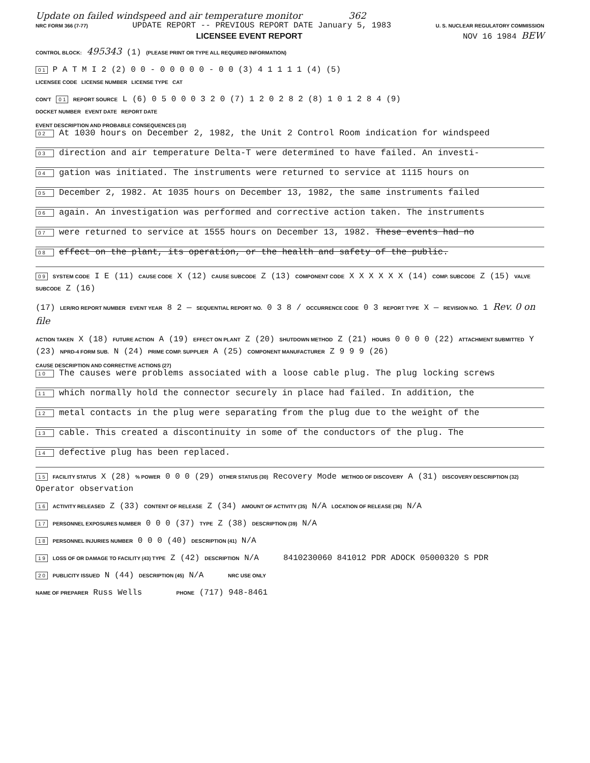Update on failed windspeed and air temperature monitor 362
NRC FORM 366 (7-77) UPDATE REPORT -- PREVIOUS REPORT DATE January 5, 1983 U. S. NUCLEAR REGULATORY COMMISSION
LICENSEE EVENT REPORT NOV 16 1984 BEW
CONTROL BLOCK: 495343 (1) (PLEASE PRINT OR TYPE ALL REQUIRED INFORMATION)
0 1 P A T M I 2 (2) 0 0 - 0 0 0 0 0 - 0 0 (3) 4 1 1 1 1 (4) (5)
LICENSEE CODE LICENSE NUMBER LICENSE TYPE CAT
CON'T 0 1 REPORT SOURCE L (6) 0 5 0 0 0 3 2 0 (7) 1 2 0 2 8 2 (8) 1 0 1 2 8 4 (9)
DOCKET NUMBER EVENT DATE REPORT DATE
EVENT DESCRIPTION AND PROBABLE CONSEQUENCES (10)
0 2 At 1030 hours on December 2, 1982, the Unit 2 Control Room indication for windspeed
0 3 direction and air temperature Delta-T were determined to have failed. An investi-
0 4 gation was initiated. The instruments were returned to service at 1115 hours on
0 5 December 2, 1982. At 1035 hours on December 13, 1982, the same instruments failed
0 6 again. An investigation was performed and corrective action taken. The instruments
0 7 were returned to service at 1555 hours on December 13, 1982. These events had no
0 8 effect on the plant, its operation, or the health and safety of the public.
0 9 SYSTEM CODE I E (11) CAUSE CODE X (12) CAUSE SUBCODE Z (13) COMPONENT CODE X X X X X X (14) COMP. SUBCODE Z (15) VALVE SUBCODE Z (16)
(17) LER/RO REPORT NUMBER EVENT YEAR 8 2 — SEQUENTIAL REPORT NO. 0 3 8 / OCCURRENCE CODE 0 3 REPORT TYPE X — REVISION NO. 1 Rev. 0 on file
ACTION TAKEN X (18) FUTURE ACTION A (19) EFFECT ON PLANT Z (20) SHUTDOWN METHOD Z (21) HOURS 0 0 0 0 (22) ATTACHMENT SUBMITTED Y (23) NPRD-4 FORM SUB. N (24) PRIME COMP. SUPPLIER A (25) COMPONENT MANUFACTURER Z 9 9 9 (26)
CAUSE DESCRIPTION AND CORRECTIVE ACTIONS (27)
1 0 The causes were problems associated with a loose cable plug. The plug locking screws
1 1 which normally hold the connector securely in place had failed. In addition, the
1 2 metal contacts in the plug were separating from the plug due to the weight of the
1 3 cable. This created a discontinuity in some of the conductors of the plug. The
1 4 defective plug has been replaced.
1 5 FACILITY STATUS X (28) % POWER 0 0 0 (29) OTHER STATUS (30) Recovery Mode METHOD OF DISCOVERY A (31) DISCOVERY DESCRIPTION (32) Operator observation
1 6 ACTIVITY RELEASED Z (33) CONTENT OF RELEASE Z (34) AMOUNT OF ACTIVITY (35) N/A LOCATION OF RELEASE (36) N/A
1 7 PERSONNEL EXPOSURES NUMBER 0 0 0 (37) TYPE Z (38) DESCRIPTION (39) N/A
1 8 PERSONNEL INJURIES NUMBER 0 0 0 (40) DESCRIPTION (41) N/A
1 9 LOSS OF OR DAMAGE TO FACILITY (43) TYPE Z (42) DESCRIPTION N/A 8410230060 841012 PDR ADOCK 05000320 S PDR
2 0 PUBLICITY ISSUED N (44) DESCRIPTION (45) N/A NRC USE ONLY
NAME OF PREPARER Russ Wells PHONE (717) 948-8461